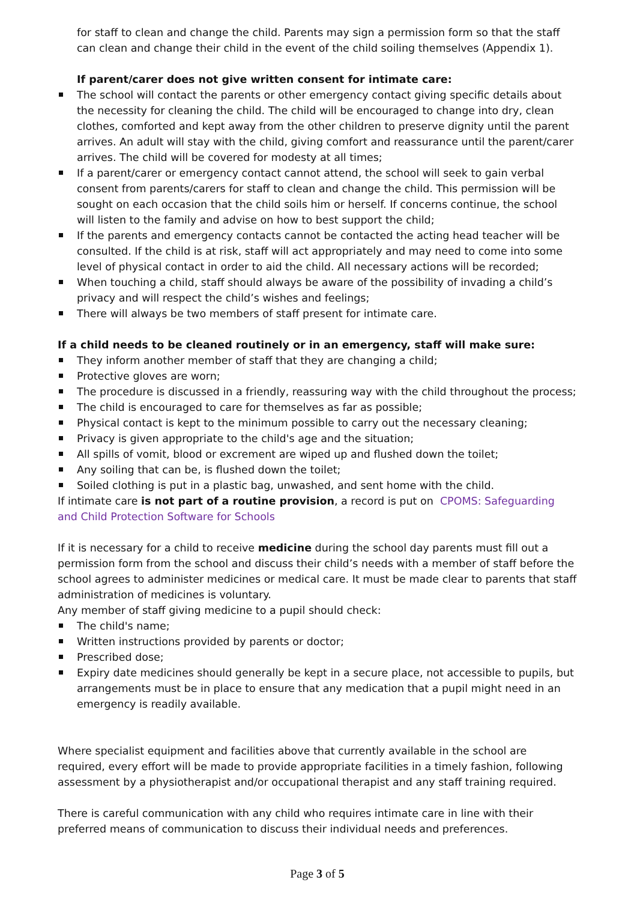for staff to clean and change the child. Parents may sign a permission form so that the staff can clean and change their child in the event of the child soiling themselves (Appendix 1).
If parent/carer does not give written consent for intimate care:
The school will contact the parents or other emergency contact giving specific details about the necessity for cleaning the child. The child will be encouraged to change into dry, clean clothes, comforted and kept away from the other children to preserve dignity until the parent arrives. An adult will stay with the child, giving comfort and reassurance until the parent/carer arrives. The child will be covered for modesty at all times;
If a parent/carer or emergency contact cannot attend, the school will seek to gain verbal consent from parents/carers for staff to clean and change the child. This permission will be sought on each occasion that the child soils him or herself. If concerns continue, the school will listen to the family and advise on how to best support the child;
If the parents and emergency contacts cannot be contacted the acting head teacher will be consulted. If the child is at risk, staff will act appropriately and may need to come into some level of physical contact in order to aid the child. All necessary actions will be recorded;
When touching a child, staff should always be aware of the possibility of invading a child’s privacy and will respect the child’s wishes and feelings;
There will always be two members of staff present for intimate care.
If a child needs to be cleaned routinely or in an emergency, staff will make sure:
They inform another member of staff that they are changing a child;
Protective gloves are worn;
The procedure is discussed in a friendly, reassuring way with the child throughout the process;
The child is encouraged to care for themselves as far as possible;
Physical contact is kept to the minimum possible to carry out the necessary cleaning;
Privacy is given appropriate to the child's age and the situation;
All spills of vomit, blood or excrement are wiped up and flushed down the toilet;
Any soiling that can be, is flushed down the toilet;
Soiled clothing is put in a plastic bag, unwashed, and sent home with the child.
If intimate care is not part of a routine provision, a record is put on CPOMS: Safeguarding and Child Protection Software for Schools
If it is necessary for a child to receive medicine during the school day parents must fill out a permission form from the school and discuss their child’s needs with a member of staff before the school agrees to administer medicines or medical care. It must be made clear to parents that staff administration of medicines is voluntary.
Any member of staff giving medicine to a pupil should check:
The child's name;
Written instructions provided by parents or doctor;
Prescribed dose;
Expiry date medicines should generally be kept in a secure place, not accessible to pupils, but arrangements must be in place to ensure that any medication that a pupil might need in an emergency is readily available.
Where specialist equipment and facilities above that currently available in the school are required, every effort will be made to provide appropriate facilities in a timely fashion, following assessment by a physiotherapist and/or occupational therapist and any staff training required.
There is careful communication with any child who requires intimate care in line with their preferred means of communication to discuss their individual needs and preferences.
Page 3 of 5